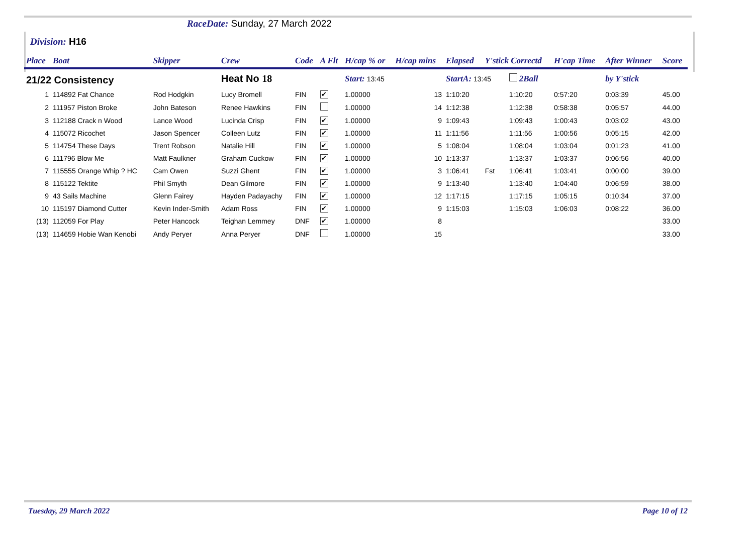RaceDate: Sunday, 27 March 2022
Division: H16
| Place | Boat | Skipper | Crew | Code | A Flt | H/cap % or | H/cap mins | Elapsed | Y'stick Correctd | | H'cap Time | After Winner | Score |
| --- | --- | --- | --- | --- | --- | --- | --- | --- | --- | --- | --- | --- | --- |
| 21/22 Consistency | | | Heat No 18 | | | Start: 13:45 | | StartA: 13:45 | | 2Ball | | by Y'stick | |
| 1 | 114892 Fat Chance | Rod Hodgkin | Lucy Bromell | FIN | ✔ | 1.00000 | 13 | 1:10:20 | | 1:10:20 | 0:57:20 | 0:03:39 | 45.00 |
| 2 | 111957 Piston Broke | John Bateson | Renee Hawkins | FIN | | 1.00000 | 14 | 1:12:38 | | 1:12:38 | 0:58:38 | 0:05:57 | 44.00 |
| 3 | 112188 Crack n Wood | Lance Wood | Lucinda Crisp | FIN | ✔ | 1.00000 | 9 | 1:09:43 | | 1:09:43 | 1:00:43 | 0:03:02 | 43.00 |
| 4 | 115072 Ricochet | Jason Spencer | Colleen Lutz | FIN | ✔ | 1.00000 | 11 | 1:11:56 | | 1:11:56 | 1:00:56 | 0:05:15 | 42.00 |
| 5 | 114754 These Days | Trent Robson | Natalie Hill | FIN | ✔ | 1.00000 | 5 | 1:08:04 | | 1:08:04 | 1:03:04 | 0:01:23 | 41.00 |
| 6 | 111796 Blow Me | Matt Faulkner | Graham Cuckow | FIN | ✔ | 1.00000 | 10 | 1:13:37 | | 1:13:37 | 1:03:37 | 0:06:56 | 40.00 |
| 7 | 115555 Orange Whip ? HC | Cam Owen | Suzzi Ghent | FIN | ✔ | 1.00000 | 3 | 1:06:41 | Fst | 1:06:41 | 1:03:41 | 0:00:00 | 39.00 |
| 8 | 115122 Tektite | Phil Smyth | Dean Gilmore | FIN | ✔ | 1.00000 | 9 | 1:13:40 | | 1:13:40 | 1:04:40 | 0:06:59 | 38.00 |
| 9 | 43 Sails Machine | Glenn Fairey | Hayden Padayachy | FIN | ✔ | 1.00000 | 12 | 1:17:15 | | 1:17:15 | 1:05:15 | 0:10:34 | 37.00 |
| 10 | 115197 Diamond Cutter | Kevin Inder-Smith | Adam Ross | FIN | ✔ | 1.00000 | 9 | 1:15:03 | | 1:15:03 | 1:06:03 | 0:08:22 | 36.00 |
| (13) | 112059 For Play | Peter Hancock | Teighan Lemmey | DNF | ✔ | 1.00000 | 8 | | | | | | 33.00 |
| (13) | 114659 Hobie Wan Kenobi | Andy Peryer | Anna Peryer | DNF | | 1.00000 | 15 | | | | | | 33.00 |
Tuesday, 29 March 2022 Page 10 of 12